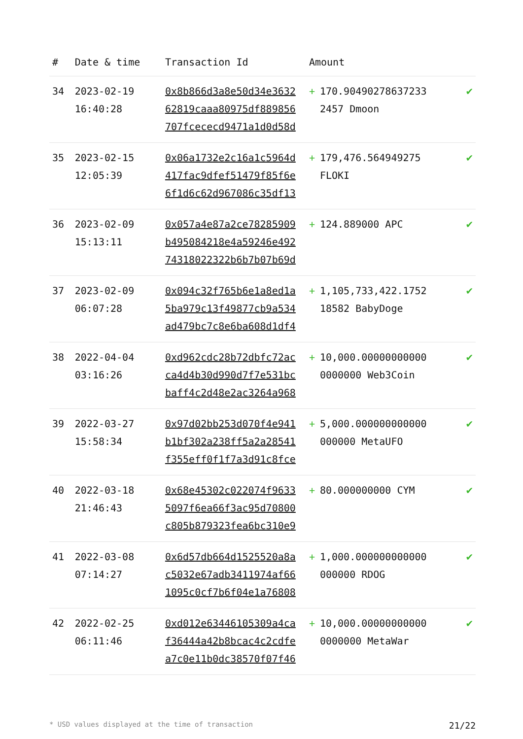| # | Date & time | Transaction Id | Amount | | |
| --- | --- | --- | --- | --- | --- |
| 34 | 2023-02-19 16:40:28 | 0x8b866d3a8e50d34e3632 62819caaa80975df889856 707fcececd9471a1d0d58d | + | 170.90490278637233 2457 Dmoon | ✔ |
| 35 | 2023-02-15 12:05:39 | 0x06a1732e2c16a1c5964d 417fac9dfef51479f85f6e 6f1d6c62d967086c35df13 | + | 179,476.564949275 FLOKI | ✔ |
| 36 | 2023-02-09 15:13:11 | 0x057a4e87a2ce78285909 b495084218e4a59246e492 74318022322b6b7b07b69d | + | 124.889000 APC | ✔ |
| 37 | 2023-02-09 06:07:28 | 0x094c32f765b6e1a8ed1a 5ba979c13f49877cb9a534 ad479bc7c8e6ba608d1df4 | + | 1,105,733,422.1752 18582 BabyDoge | ✔ |
| 38 | 2022-04-04 03:16:26 | 0xd962cdc28b72dbfc72ac ca4d4b30d990d7f7e531bc baff4c2d48e2ac3264a968 | + | 10,000.00000000000 0000000 Web3Coin | ✔ |
| 39 | 2022-03-27 15:58:34 | 0x97d02bb253d070f4e941 b1bf302a238ff5a2a28541 f355eff0f1f7a3d91c8fce | + | 5,000.000000000000 000000 MetaUFO | ✔ |
| 40 | 2022-03-18 21:46:43 | 0x68e45302c022074f9633 5097f6ea66f3ac95d70800 c805b879323fea6bc310e9 | + | 80.000000000 CYM | ✔ |
| 41 | 2022-03-08 07:14:27 | 0x6d57db664d1525520a8a c5032e67adb3411974af66 1095c0cf7b6f04e1a76808 | + | 1,000.000000000000 000000 RDOG | ✔ |
| 42 | 2022-02-25 06:11:46 | 0xd012e63446105309a4ca f36444a42b8bcac4c2cdfe a7c0e11b0dc38570f07f46 | + | 10,000.00000000000 0000000 MetaWar | ✔ |
* USD values displayed at the time of transaction 21/22